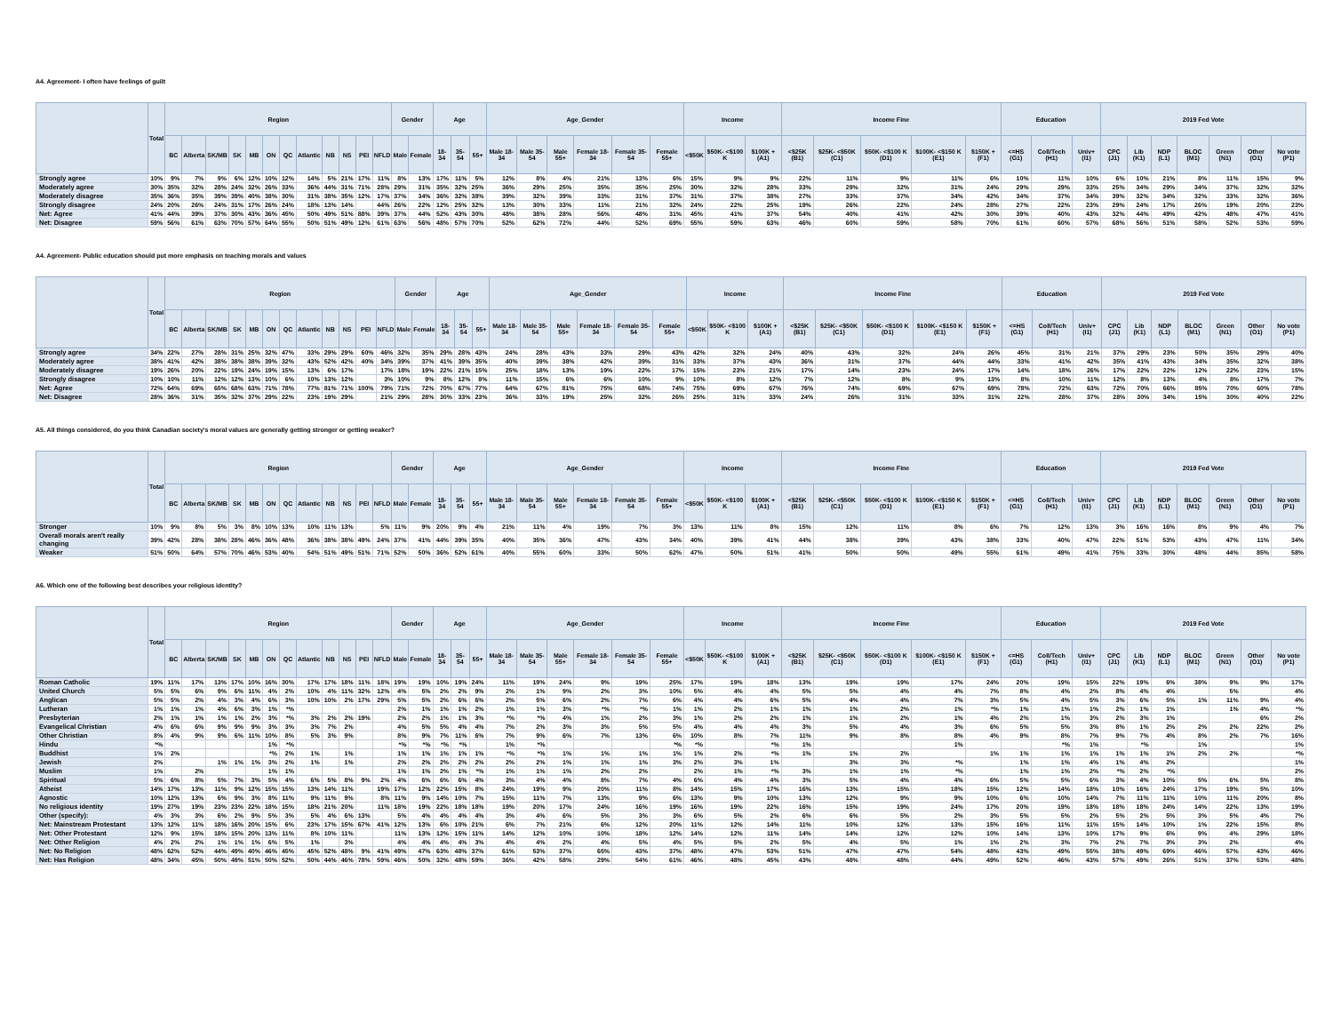A4. Agreement- I often have feelings of guilt
| | Total | Region | | | | | | | | | | | | Gender | | Age | | | Age_Gender | | | | | | Income | | | Income Fine | | | | | Education | | | 2019 Fed Vote | | | | | | |
| --- | --- | --- | --- | --- | --- | --- | --- | --- | --- | --- | --- | --- | --- | --- | --- | --- | --- | --- | --- | --- | --- | --- | --- | --- | --- | --- | --- | --- | --- | --- | --- | --- | --- | --- | --- | --- | --- | --- | --- | --- | --- | --- |
| | | BC | Alberta | SK/MB | SK | MB | ON | QC | Atlantic | NB | NS | PEI | NFLD | Male | Female | 18-34 | 35-54 | 55+ | Male 18-34 | Male 35-54 | Male 55+ | Female 18-34 | Female 35-54 | Female 55+ | <$50K | $50K- <$100 K | $100K + (A1) | <$25K (B1) | $25K- <$50K (C1) | $50K- <$100 K (D1) | $100K- <$150 K (E1) | $150K + (F1) | <=HS (G1) | Coll/Tech (H1) | Univ+ (I1) | CPC (J1) | Lib (K1) | NDP (L1) | BLOC (M1) | Green (N1) | Other (O1) | No vote (P1) |
| Strongly agree | 10% | 9% | 7% | 9% | 6% | 12% | 10% | 12% | 14% | 5% | 21% | 17% | 11% | 8% | 13% | 17% | 11% | 5% | 12% | 8% | 4% | 21% | 13% | 6% | 15% | 9% | 9% | 22% | 11% | 9% | 11% | 6% | 10% | 11% | 10% | 6% | 10% | 21% | 8% | 11% | 15% | 9% |
| Moderately agree | 30% | 35% | 32% | 28% | 24% | 32% | 26% | 33% | 36% | 44% | 31% | 71% | 28% | 29% | 31% | 35% | 32% | 25% | 36% | 29% | 25% | 35% | 35% | 25% | 30% | 32% | 28% | 33% | 29% | 32% | 31% | 24% | 29% | 29% | 33% | 25% | 34% | 29% | 34% | 37% | 32% | 32% |
| Moderately disagree | 35% | 36% | 35% | 39% | 39% | 40% | 38% | 30% | 31% | 38% | 35% | 12% | 17% | 37% | 34% | 36% | 32% | 38% | 39% | 32% | 39% | 33% | 31% | 37% | 31% | 37% | 38% | 27% | 33% | 37% | 34% | 42% | 34% | 37% | 34% | 39% | 32% | 34% | 32% | 33% | 32% | 36% |
| Strongly disagree | 24% | 20% | 26% | 24% | 31% | 17% | 26% | 24% | 18% | 13% | 14% | | 44% | 26% | 22% | 12% | 25% | 32% | 13% | 30% | 33% | 11% | 21% | 32% | 24% | 22% | 25% | 19% | 26% | 22% | 24% | 28% | 27% | 22% | 23% | 29% | 24% | 17% | 26% | 19% | 20% | 23% |
| Net: Agree | 41% | 44% | 39% | 37% | 30% | 43% | 36% | 45% | 50% | 49% | 51% | 88% | 39% | 37% | 44% | 52% | 43% | 30% | 48% | 38% | 28% | 56% | 48% | 31% | 45% | 41% | 37% | 54% | 40% | 41% | 42% | 30% | 39% | 40% | 43% | 32% | 44% | 49% | 42% | 48% | 47% | 41% |
| Net: Disagree | 59% | 56% | 61% | 63% | 70% | 57% | 64% | 55% | 50% | 51% | 49% | 12% | 61% | 63% | 56% | 48% | 57% | 70% | 52% | 62% | 72% | 44% | 52% | 69% | 55% | 59% | 63% | 46% | 60% | 59% | 58% | 70% | 61% | 60% | 57% | 68% | 56% | 51% | 58% | 52% | 53% | 59% |
A4. Agreement- Public education should put more emphasis on teaching morals and values
| | Total | Region | | | | | | | | | | | | Gender | | Age | | | Age_Gender | | | | | | Income | | | Income Fine | | | | | Education | | | 2019 Fed Vote | | | | | | |
| --- | --- | --- | --- | --- | --- | --- | --- | --- | --- | --- | --- | --- | --- | --- | --- | --- | --- | --- | --- | --- | --- | --- | --- | --- | --- | --- | --- | --- | --- | --- | --- | --- | --- | --- | --- | --- | --- | --- | --- | --- | --- | --- |
| | | BC | Alberta | SK/MB | SK | MB | ON | QC | Atlantic | NB | NS | PEI | NFLD | Male | Female | 18-34 | 35-54 | 55+ | Male 18-34 | Male 35-54 | Male 55+ | Female 18-34 | Female 35-54 | Female 55+ | <$50K | $50K- <$100 K | $100K + (A1) | <$25K (B1) | $25K- <$50K (C1) | $50K- <$100 K (D1) | $100K- <$150 K (E1) | $150K + (F1) | <=HS (G1) | Coll/Tech (H1) | Univ+ (I1) | CPC (J1) | Lib (K1) | NDP (L1) | BLOC (M1) | Green (N1) | Other (O1) | No vote (P1) |
| Strongly agree | 34% | 22% | 27% | 28% | 31% | 25% | 32% | 47% | 33% | 29% | 29% | 60% | 46% | 32% | 35% | 29% | 28% | 43% | 24% | 28% | 43% | 33% | 29% | 43% | 42% | 32% | 24% | 40% | 43% | 32% | 24% | 26% | 45% | 31% | 21% | 37% | 29% | 23% | 50% | 35% | 29% | 40% |
| Moderately agree | 38% | 41% | 42% | 38% | 38% | 38% | 39% | 32% | 43% | 52% | 42% | 40% | 34% | 39% | 37% | 41% | 39% | 35% | 40% | 39% | 38% | 42% | 39% | 31% | 33% | 37% | 43% | 36% | 31% | 37% | 44% | 44% | 33% | 41% | 42% | 35% | 41% | 43% | 34% | 35% | 32% | 38% |
| Moderately disagree | 19% | 26% | 20% | 22% | 19% | 24% | 19% | 15% | 13% | 6% | 17% | | 17% | 18% | 19% | 22% | 21% | 15% | 25% | 18% | 13% | 19% | 22% | 17% | 15% | 23% | 21% | 17% | 14% | 23% | 24% | 17% | 14% | 18% | 26% | 17% | 22% | 22% | 12% | 22% | 23% | 15% |
| Strongly disagree | 10% | 10% | 11% | 12% | 12% | 13% | 10% | 6% | 10% | 13% | 12% | | 3% | 10% | 9% | 8% | 12% | 8% | 11% | 15% | 6% | 6% | 10% | 9% | 10% | 8% | 12% | 7% | 12% | 8% | 9% | 13% | 8% | 10% | 11% | 12% | 8% | 13% | 4% | 8% | 17% | 7% |
| Net: Agree | 72% | 64% | 69% | 65% | 68% | 63% | 71% | 78% | 77% | 81% | 71% | 100% | 79% | 71% | 72% | 70% | 67% | 77% | 64% | 67% | 81% | 75% | 68% | 74% | 75% | 69% | 67% | 76% | 74% | 69% | 67% | 69% | 78% | 72% | 63% | 72% | 70% | 66% | 85% | 70% | 60% | 78% |
| Net: Disagree | 28% | 36% | 31% | 35% | 32% | 37% | 29% | 22% | 23% | 19% | 29% | | 21% | 29% | 28% | 30% | 33% | 23% | 36% | 33% | 19% | 25% | 32% | 26% | 25% | 31% | 33% | 24% | 26% | 31% | 33% | 31% | 22% | 28% | 37% | 28% | 30% | 34% | 15% | 30% | 40% | 22% |
A5. All things considered, do you think Canadian society's moral values are generally getting stronger or getting weaker?
| | Total | Region | | | | | | | | | | | | Gender | | Age | | | Age_Gender | | | | | | Income | | | Income Fine | | | | | Education | | | 2019 Fed Vote | | | | | | |
| --- | --- | --- | --- | --- | --- | --- | --- | --- | --- | --- | --- | --- | --- | --- | --- | --- | --- | --- | --- | --- | --- | --- | --- | --- | --- | --- | --- | --- | --- | --- | --- | --- | --- | --- | --- | --- | --- | --- | --- | --- | --- | --- |
| | | BC | Alberta | SK/MB | SK | MB | ON | QC | Atlantic | NB | NS | PEI | NFLD | Male | Female | 18-34 | 35-54 | 55+ | Male 18-34 | Male 35-54 | Male 55+ | Female 18-34 | Female 35-54 | Female 55+ | <$50K | $50K- <$100 K | $100K + (A1) | <$25K (B1) | $25K- <$50K (C1) | $50K- <$100 K (D1) | $100K- <$150 K (E1) | $150K + (F1) | <=HS (G1) | Coll/Tech (H1) | Univ+ (I1) | CPC (J1) | Lib (K1) | NDP (L1) | BLOC (M1) | Green (N1) | Other (O1) | No vote (P1) |
| Stronger | 10% | 9% | 8% | 5% | 3% | 8% | 10% | 13% | 10% | 11% | 13% | | 5% | 11% | 9% | 20% | 9% | 4% | 21% | 11% | 4% | 19% | 7% | 3% | 13% | 11% | 8% | 15% | 12% | 11% | 8% | 6% | 7% | 12% | 13% | 3% | 16% | 16% | 8% | 9% | 4% | 7% |
| Overall morals aren't really changing | 39% | 42% | 28% | 38% | 28% | 46% | 36% | 48% | 36% | 38% | 38% | 49% | 24% | 37% | 41% | 44% | 39% | 35% | 40% | 35% | 36% | 47% | 43% | 34% | 40% | 39% | 41% | 44% | 38% | 39% | 43% | 38% | 33% | 40% | 47% | 22% | 51% | 53% | 43% | 47% | 11% | 34% |
| Weaker | 51% | 50% | 64% | 57% | 70% | 46% | 53% | 40% | 54% | 51% | 49% | 51% | 71% | 52% | 50% | 36% | 52% | 61% | 40% | 55% | 60% | 33% | 50% | 62% | 47% | 50% | 51% | 41% | 50% | 50% | 49% | 55% | 61% | 49% | 41% | 75% | 33% | 30% | 48% | 44% | 85% | 58% |
A6. Which one of the following best describes your religious identity?
| | Total | Region | | | | | | | | | | | | Gender | | Age | | | Age_Gender | | | | | | Income | | | Income Fine | | | | | Education | | | 2019 Fed Vote | | | | | | |
| --- | --- | --- | --- | --- | --- | --- | --- | --- | --- | --- | --- | --- | --- | --- | --- | --- | --- | --- | --- | --- | --- | --- | --- | --- | --- | --- | --- | --- | --- | --- | --- | --- | --- | --- | --- | --- | --- | --- | --- | --- | --- | --- |
| | | BC | Alberta | SK/MB | SK | MB | ON | QC | Atlantic | NB | NS | PEI | NFLD | Male | Female | 18-34 | 35-54 | 55+ | Male 18-34 | Male 35-54 | Male 55+ | Female 18-34 | Female 35-54 | Female 55+ | <$50K | $50K- <$100 K | $100K + (A1) | <$25K (B1) | $25K- <$50K (C1) | $50K- <$100 K (D1) | $100K- <$150 K (E1) | $150K + (F1) | <=HS (G1) | Coll/Tech (H1) | Univ+ (I1) | CPC (J1) | Lib (K1) | NDP (L1) | BLOC (M1) | Green (N1) | Other (O1) | No vote (P1) |
| Roman Catholic | 19% | 11% | 17% | 13% | 17% | 10% | 16% | 30% | 17% | 17% | 18% | 11% | 18% | 19% | 19% | 10% | 19% | 24% | 11% | 19% | 24% | 9% | 19% | 25% | 17% | 19% | 18% | 13% | 19% | 19% | 17% | 24% | 20% | 19% | 15% | 22% | 19% | 6% | 38% | 9% | 9% | 17% |
| United Church | 5% | 5% | 6% | 9% | 6% | 11% | 4% | 2% | 10% | 4% | 11% | 32% | 12% | 4% | 5% | 2% | 2% | 9% | 2% | 1% | 9% | 2% | 3% | 10% | 5% | 4% | 4% | 5% | 5% | 4% | 4% | 7% | 8% | 4% | 2% | 8% | 4% | 4% | | 5% | | 4% |
| Anglican | 5% | 5% | 2% | 4% | 3% | 4% | 6% | 3% | 10% | 10% | 2% | 17% | 29% | 5% | 5% | 2% | 6% | 6% | 2% | 5% | 6% | 2% | 7% | 6% | 4% | 4% | 6% | 5% | 4% | 4% | 7% | 3% | 5% | 4% | 5% | 3% | 6% | 5% | 1% | 11% | 9% | 4% |
| Lutheran | 1% | 1% | 1% | 4% | 6% | 3% | 1% | *% | | | | | | 2% | 1% | 1% | 1% | 2% | 1% | 1% | 3% | *% | *% | 1% | 1% | 2% | 1% | 1% | 1% | 2% | 1% | *% | 1% | 1% | 1% | 2% | 1% | 1% | | 1% | 4% | *% |
| Presbyterian | 2% | 1% | 1% | 1% | 1% | 2% | 3% | *% | 3% | 2% | 2% | 19% | | 2% | 2% | 1% | 1% | 3% | *% | *% | 4% | 1% | 2% | 3% | 1% | 2% | 2% | 1% | 1% | 2% | 1% | 4% | 2% | 1% | 3% | 2% | 3% | 1% | | | 6% | 2% |
| Evangelical Christian | 4% | 6% | 6% | 9% | 9% | 9% | 3% | 3% | 3% | 7% | 2% | | | 4% | 5% | 5% | 4% | 4% | 7% | 2% | 3% | 3% | 5% | 5% | 4% | 4% | 4% | 3% | 5% | 4% | 3% | 6% | 5% | 5% | 3% | 8% | 1% | 2% | 2% | 2% | 22% | 2% |
| Other Christian | 8% | 4% | 9% | 9% | 6% | 11% | 10% | 8% | 5% | 3% | 9% | | | 8% | 9% | 7% | 11% | 6% | 7% | 9% | 6% | 7% | 13% | 6% | 10% | 8% | 7% | 11% | 9% | 8% | 8% | 4% | 9% | 8% | 7% | 9% | 7% | 4% | 8% | 2% | 7% | 16% |
| Hindu | *% | | | | | | 1% | *% | | | | | | *% | *% | *% | *% | | 1% | *% | | | | *% | *% | | *% | 1% | | | 1% | | | *% | 1% | | *% | | 1% | | | 1% |
| Buddhist | 1% | 2% | | | | | *% | 2% | 1% | | 1% | | | 1% | 1% | 1% | 1% | 1% | *% | *% | 1% | 1% | 1% | 1% | 1% | 2% | *% | 1% | 1% | 2% | | 1% | 1% | 1% | 1% | 1% | 1% | 1% | 2% | 2% | | *% |
| Jewish | 2% | | | 1% | 1% | 1% | 3% | 2% | 1% | | 1% | | | 2% | 2% | 2% | 2% | 2% | 2% | 2% | 1% | 1% | 1% | 3% | 2% | 3% | 1% | | 3% | 3% | *% | | 1% | 1% | 4% | 1% | 4% | 2% | | | | 1% |
| Muslim | 1% | | 2% | | | | 1% | 1% | | | | | | 1% | 1% | 2% | 1% | *% | 1% | 1% | 1% | 2% | 2% | | 2% | 1% | *% | 3% | 1% | 1% | *% | | 1% | 1% | 2% | *% | 2% | *% | | | | 2% |
| Spiritual | 5% | 6% | 8% | 5% | 7% | 3% | 5% | 4% | 6% | 5% | 8% | 9% | 2% | 4% | 6% | 6% | 6% | 4% | 3% | 4% | 4% | 8% | 7% | 4% | 6% | 4% | 4% | 3% | 5% | 4% | 4% | 6% | 5% | 5% | 6% | 3% | 4% | 10% | 5% | 6% | 5% | 8% |
| Atheist | 14% | 17% | 13% | 11% | 9% | 12% | 15% | 15% | 13% | 14% | 11% | | 19% | 17% | 12% | 22% | 15% | 8% | 24% | 19% | 9% | 20% | 11% | 8% | 14% | 15% | 17% | 16% | 13% | 15% | 18% | 15% | 12% | 14% | 18% | 10% | 16% | 24% | 17% | 19% | 5% | 10% |
| Agnostic | 10% | 12% | 13% | 6% | 9% | 3% | 8% | 11% | 9% | 11% | 9% | | 8% | 11% | 9% | 14% | 10% | 7% | 15% | 11% | 7% | 13% | 9% | 6% | 13% | 9% | 10% | 13% | 12% | 9% | 9% | 10% | 6% | 10% | 14% | 7% | 11% | 11% | 10% | 11% | 20% | 8% |
| No religious identity | 19% | 27% | 19% | 23% | 23% | 22% | 18% | 15% | 18% | 21% | 20% | | 11% | 18% | 19% | 22% | 18% | 18% | 19% | 20% | 17% | 24% | 16% | 19% | 16% | 19% | 22% | 16% | 15% | 19% | 24% | 17% | 20% | 19% | 18% | 18% | 18% | 24% | 14% | 22% | 13% | 19% |
| Other (specify): | 4% | 3% | 3% | 6% | 2% | 9% | 5% | 3% | 5% | 4% | 6% | 13% | | 5% | 4% | 4% | 4% | 4% | 3% | 4% | 6% | 5% | 3% | 3% | 6% | 5% | 2% | 6% | 6% | 5% | 2% | 3% | 5% | 5% | 2% | 5% | 2% | 5% | 3% | 5% | 4% | 7% |
| Net: Mainstream Protestant | 13% | 12% | 11% | 18% | 16% | 20% | 15% | 6% | 23% | 17% | 15% | 67% | 41% | 12% | 13% | 6% | 10% | 21% | 6% | 7% | 21% | 6% | 12% | 20% | 11% | 12% | 14% | 11% | 10% | 12% | 13% | 15% | 16% | 11% | 11% | 15% | 14% | 10% | 1% | 22% | 15% | 8% |
| Net: Other Protestant | 12% | 9% | 15% | 18% | 15% | 20% | 13% | 11% | 8% | 10% | 11% | | | 11% | 13% | 12% | 15% | 11% | 14% | 12% | 10% | 10% | 18% | 12% | 14% | 12% | 11% | 14% | 14% | 12% | 12% | 10% | 14% | 13% | 10% | 17% | 9% | 6% | 9% | 4% | 29% | 18% |
| Net: Other Religion | 4% | 2% | 2% | 1% | 1% | 1% | 6% | 5% | 1% | | 3% | | | 4% | 4% | 4% | 4% | 3% | 4% | 4% | 2% | 4% | 5% | 4% | 5% | 5% | 2% | 5% | 4% | 5% | 1% | 1% | 2% | 3% | 7% | 2% | 7% | 3% | 3% | 2% | | 4% |
| Net: No Religion | 48% | 62% | 52% | 44% | 49% | 40% | 46% | 45% | 45% | 52% | 48% | 9% | 41% | 49% | 47% | 63% | 48% | 37% | 61% | 53% | 37% | 65% | 43% | 37% | 48% | 47% | 53% | 51% | 47% | 47% | 54% | 48% | 43% | 49% | 55% | 38% | 49% | 69% | 46% | 57% | 43% | 46% |
| Net: Has Religion | 48% | 34% | 45% | 50% | 49% | 51% | 50% | 52% | 50% | 44% | 46% | 78% | 59% | 46% | 50% | 32% | 48% | 59% | 36% | 42% | 58% | 29% | 54% | 61% | 46% | 48% | 45% | 43% | 48% | 48% | 44% | 49% | 52% | 46% | 43% | 57% | 49% | 26% | 51% | 37% | 53% | 48% |